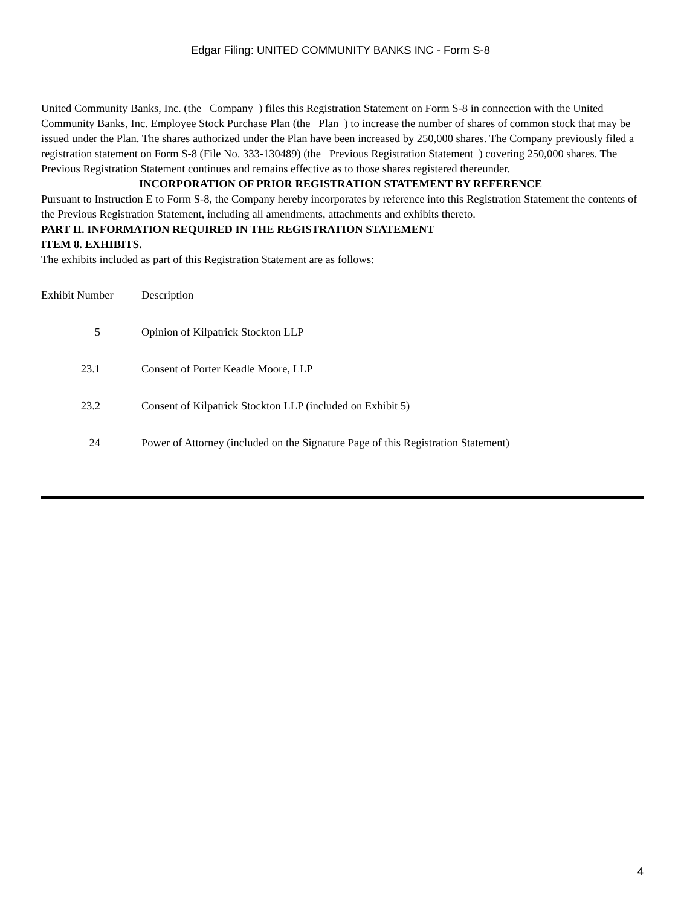Edgar Filing: UNITED COMMUNITY BANKS INC - Form S-8
United Community Banks, Inc. (the Company ) files this Registration Statement on Form S-8 in connection with the United Community Banks, Inc. Employee Stock Purchase Plan (the Plan ) to increase the number of shares of common stock that may be issued under the Plan. The shares authorized under the Plan have been increased by 250,000 shares. The Company previously filed a registration statement on Form S-8 (File No. 333-130489) (the Previous Registration Statement ) covering 250,000 shares. The Previous Registration Statement continues and remains effective as to those shares registered thereunder.
INCORPORATION OF PRIOR REGISTRATION STATEMENT BY REFERENCE
Pursuant to Instruction E to Form S-8, the Company hereby incorporates by reference into this Registration Statement the contents of the Previous Registration Statement, including all amendments, attachments and exhibits thereto.
PART II. INFORMATION REQUIRED IN THE REGISTRATION STATEMENT
ITEM 8. EXHIBITS.
The exhibits included as part of this Registration Statement are as follows:
| Exhibit Number | Description |
| 5 | Opinion of Kilpatrick Stockton LLP |
| 23.1 | Consent of Porter Keadle Moore, LLP |
| 23.2 | Consent of Kilpatrick Stockton LLP (included on Exhibit 5) |
| 24 | Power of Attorney (included on the Signature Page of this Registration Statement) |
4